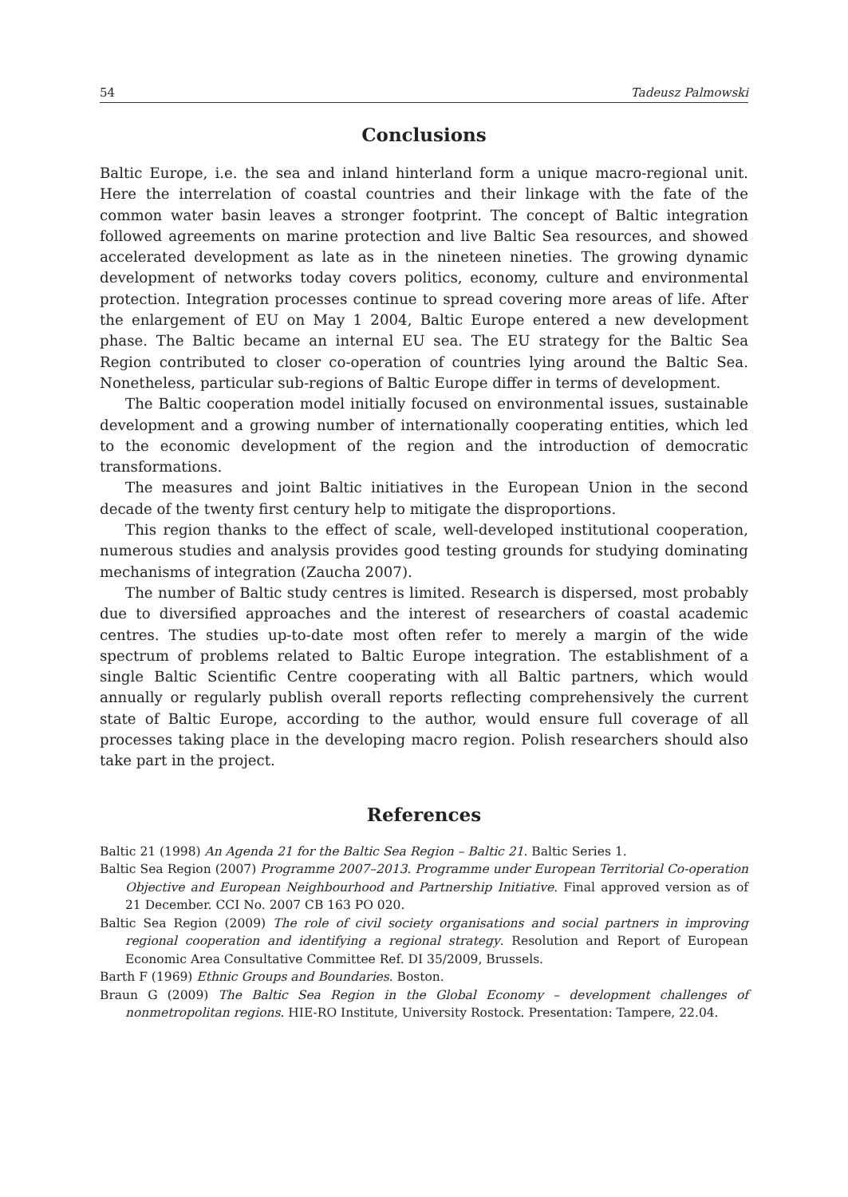54 Tadeusz Palmowski
Conclusions
Baltic Europe, i.e. the sea and inland hinterland form a unique macro-regional unit. Here the interrelation of coastal countries and their linkage with the fate of the common water basin leaves a stronger footprint. The concept of Baltic integration followed agreements on marine protection and live Baltic Sea resources, and showed accelerated development as late as in the nineteen nineties. The growing dynamic development of networks today covers politics, economy, culture and environmental protection. Integration processes continue to spread covering more areas of life. After the enlargement of EU on May 1 2004, Baltic Europe entered a new development phase. The Baltic became an internal EU sea. The EU strategy for the Baltic Sea Region contributed to closer co-operation of countries lying around the Baltic Sea. Nonetheless, particular sub-regions of Baltic Europe differ in terms of development.
The Baltic cooperation model initially focused on environmental issues, sustainable development and a growing number of internationally cooperating entities, which led to the economic development of the region and the introduction of democratic transformations.
The measures and joint Baltic initiatives in the European Union in the second decade of the twenty first century help to mitigate the disproportions.
This region thanks to the effect of scale, well-developed institutional cooperation, numerous studies and analysis provides good testing grounds for studying dominating mechanisms of integration (Zaucha 2007).
The number of Baltic study centres is limited. Research is dispersed, most probably due to diversified approaches and the interest of researchers of coastal academic centres. The studies up-to-date most often refer to merely a margin of the wide spectrum of problems related to Baltic Europe integration. The establishment of a single Baltic Scientific Centre cooperating with all Baltic partners, which would annually or regularly publish overall reports reflecting comprehensively the current state of Baltic Europe, according to the author, would ensure full coverage of all processes taking place in the developing macro region. Polish researchers should also take part in the project.
References
Baltic 21 (1998) An Agenda 21 for the Baltic Sea Region – Baltic 21. Baltic Series 1.
Baltic Sea Region (2007) Programme 2007–2013. Programme under European Territorial Co-operation Objective and European Neighbourhood and Partnership Initiative. Final approved version as of 21 December. CCI No. 2007 CB 163 PO 020.
Baltic Sea Region (2009) The role of civil society organisations and social partners in improving regional cooperation and identifying a regional strategy. Resolution and Report of European Economic Area Consultative Committee Ref. DI 35/2009, Brussels.
Barth F (1969) Ethnic Groups and Boundaries. Boston.
Braun G (2009) The Baltic Sea Region in the Global Economy – development challenges of nonmetropolitan regions. HIE-RO Institute, University Rostock. Presentation: Tampere, 22.04.